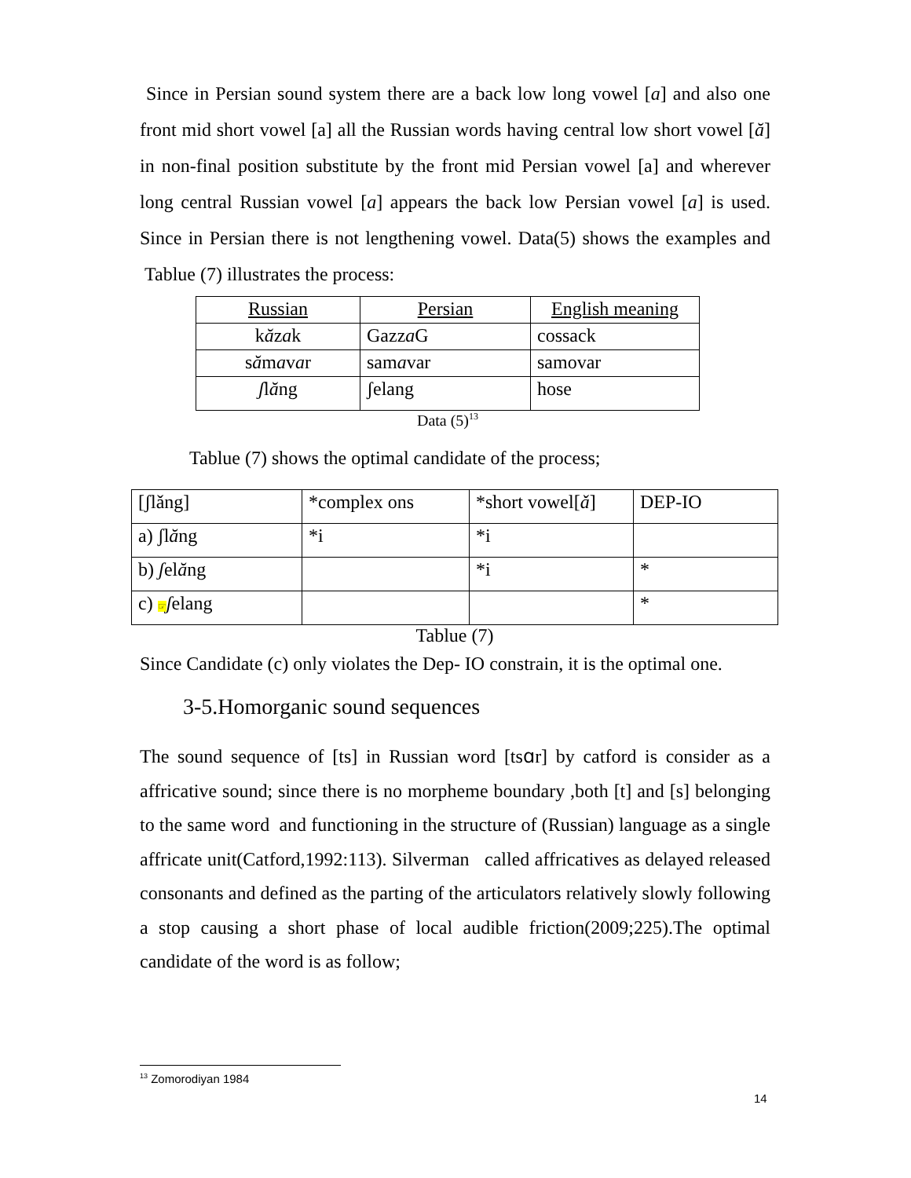Since in Persian sound system there are a back low long vowel [a] and also one front mid short vowel [a] all the Russian words having central low short vowel [ă] in non-final position substitute by the front mid Persian vowel [a] and wherever long central Russian vowel [a] appears the back low Persian vowel [a] is used. Since in Persian there is not lengthening vowel. Data(5) shows the examples and Tablue (7) illustrates the process:
| Russian | Persian | English meaning |
| k ă z a k | Gazz a G | cossack |
| s ă m a v a r | sam a var | samovar |
| ʃ l ă ng | ʃelang | hose |
Data (5)<sup>13</sup>
Tablue (7) shows the optimal candidate of the process;
| [ʃlǎng] | *complex ons | *short vowel[ ǎ ] | DEP-IO |
| a) ʃl ă ng | *i | *i | |
| b) ʃ el ă ng | | *i | * |
| c) ☞ ʃ elang | | | * |
Tablue (7)
Since Candidate (c) only violates the Dep- IO constrain, it is the optimal one.
3-5.Homorganic sound sequences
The sound sequence of [ts] in Russian word [tsɑr] by catford is consider as a affricative sound; since there is no morpheme boundary ,both [t] and [s] belonging to the same word and functioning in the structure of (Russian) language as a single affricate unit(Catford,1992:113). Silverman called affricatives as delayed released consonants and defined as the parting of the articulators relatively slowly following a stop causing a short phase of local audible friction(2009;225).The optimal candidate of the word is as follow;
<sup>13</sup> Zomorodiyan 1984
14